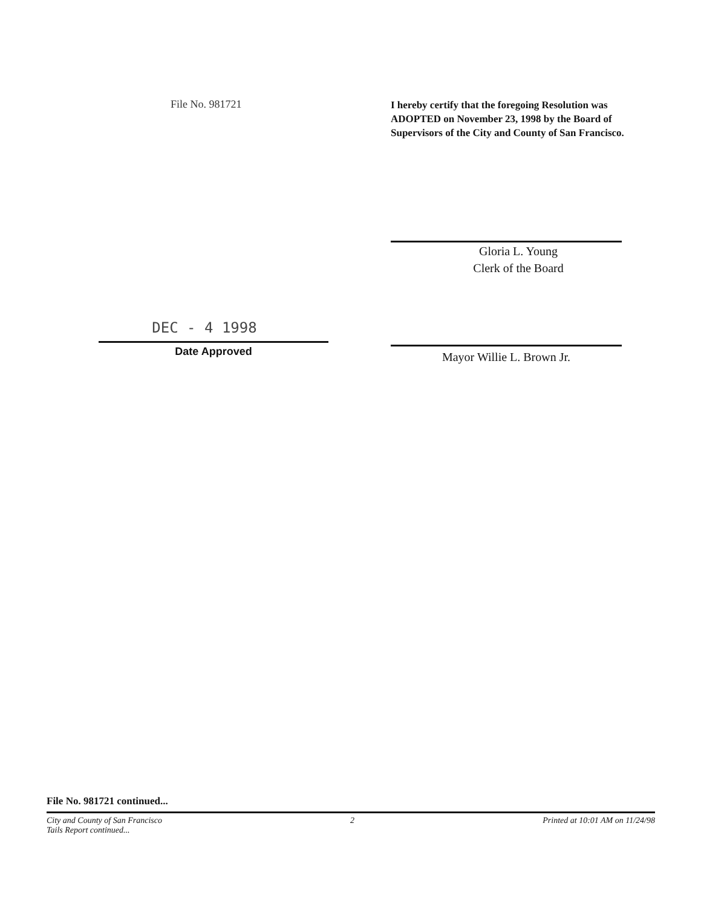File No. 981721
I hereby certify that the foregoing Resolution was ADOPTED on November 23, 1998 by the Board of Supervisors of the City and County of San Francisco.
Gloria L. Young
Clerk of the Board
DEC - 4 1998
Date Approved
Mayor Willie L. Brown Jr.
File No. 981721 continued...
City and County of San Francisco 2 Printed at 10:01 AM on 11/24/98
Tails Report continued...